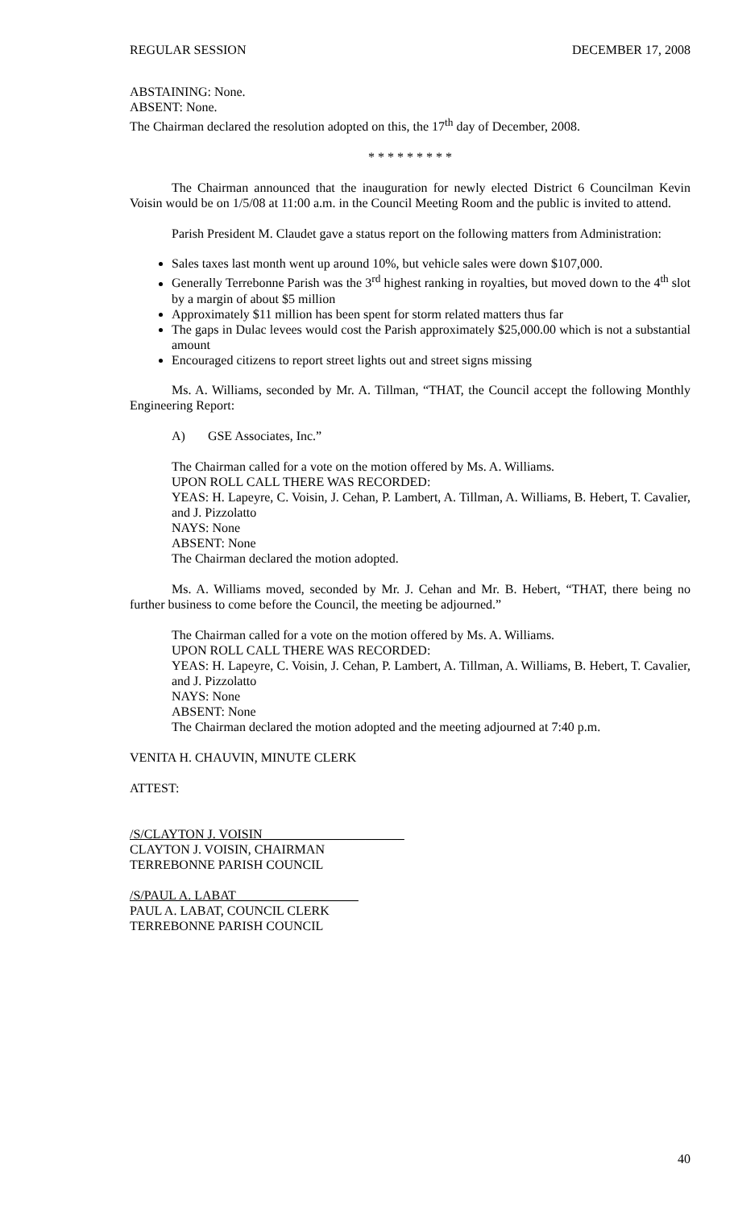REGULAR SESSION DECEMBER 17, 2008
ABSTAINING: None.
ABSENT: None.
The Chairman declared the resolution adopted on this, the 17<sup>th</sup> day of December, 2008.
* * * * * * * * *
The Chairman announced that the inauguration for newly elected District 6 Councilman Kevin Voisin would be on 1/5/08 at 11:00 a.m. in the Council Meeting Room and the public is invited to attend.
Parish President M. Claudet gave a status report on the following matters from Administration:
Sales taxes last month went up around 10%, but vehicle sales were down $107,000.
Generally Terrebonne Parish was the 3<sup>rd</sup> highest ranking in royalties, but moved down to the 4<sup>th</sup> slot by a margin of about $5 million
Approximately $11 million has been spent for storm related matters thus far
The gaps in Dulac levees would cost the Parish approximately $25,000.00 which is not a substantial amount
Encouraged citizens to report street lights out and street signs missing
Ms. A. Williams, seconded by Mr. A. Tillman, “THAT, the Council accept the following Monthly Engineering Report:
A) GSE Associates, Inc.”
The Chairman called for a vote on the motion offered by Ms. A. Williams.
UPON ROLL CALL THERE WAS RECORDED:
YEAS: H. Lapeyre, C. Voisin, J. Cehan, P. Lambert, A. Tillman, A. Williams, B. Hebert, T. Cavalier, and J. Pizzolatto
NAYS: None
ABSENT: None
The Chairman declared the motion adopted.
Ms. A. Williams moved, seconded by Mr. J. Cehan and Mr. B. Hebert, “THAT, there being no further business to come before the Council, the meeting be adjourned.”
The Chairman called for a vote on the motion offered by Ms. A. Williams.
UPON ROLL CALL THERE WAS RECORDED:
YEAS: H. Lapeyre, C. Voisin, J. Cehan, P. Lambert, A. Tillman, A. Williams, B. Hebert, T. Cavalier, and J. Pizzolatto
NAYS: None
ABSENT: None
The Chairman declared the motion adopted and the meeting adjourned at 7:40 p.m.
VENITA H. CHAUVIN, MINUTE CLERK
ATTEST:
/S/CLAYTON J. VOISIN______________________
CLAYTON J. VOISIN, CHAIRMAN
TERREBONNE PARISH COUNCIL
/S/PAUL A. LABAT___________________
PAUL A. LABAT, COUNCIL CLERK
TERREBONNE PARISH COUNCIL
40